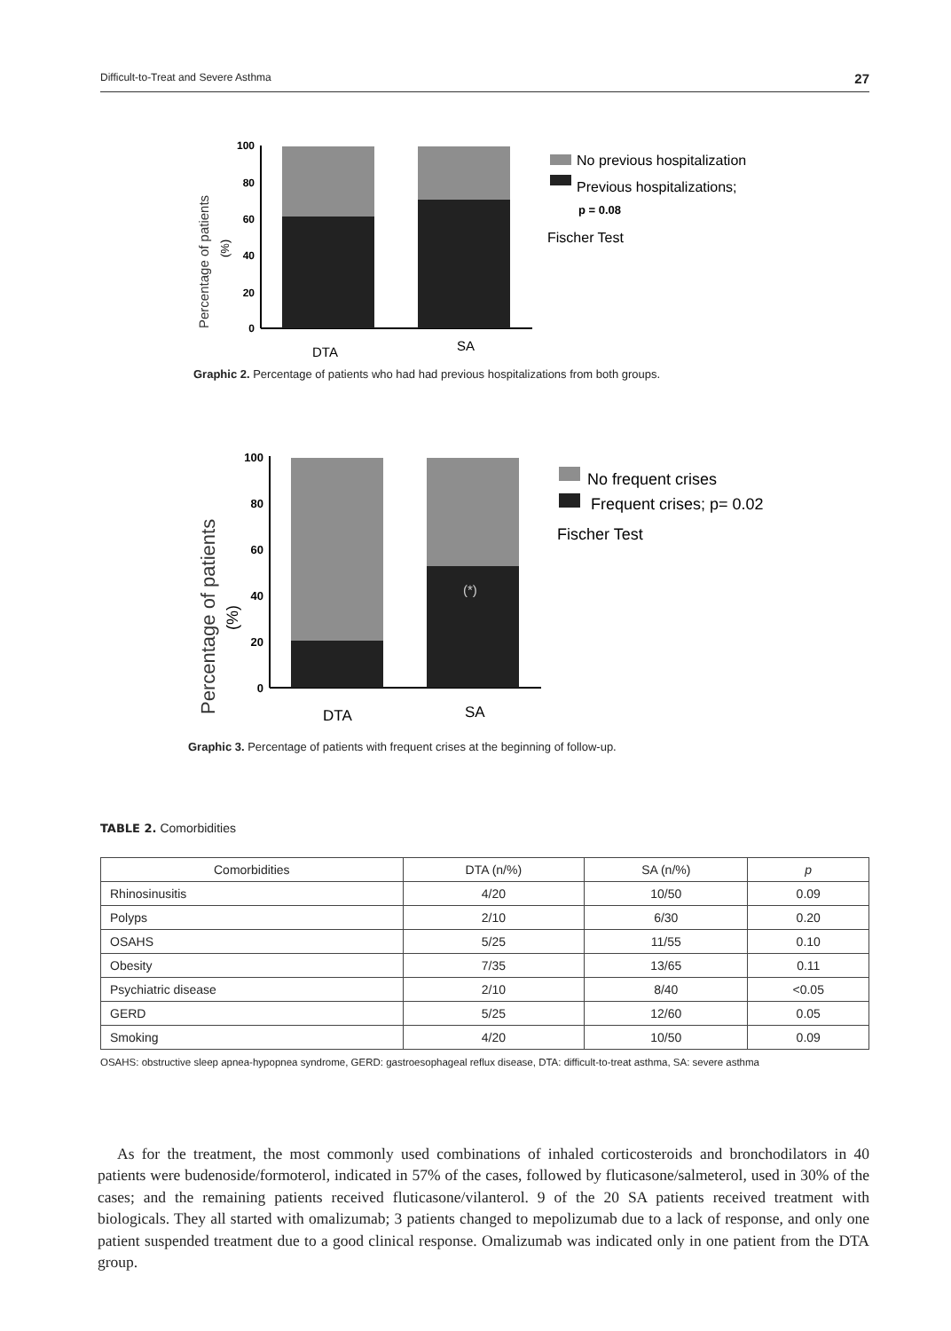Difficult-to-Treat and Severe Asthma 27
Percentage of patients
(%)
100
80
60
40
20
0
DTA
SA
No previous hospitalization
Previous hospitalizations;
p = 0.08
Fischer Test
Graphic 2. Percentage of patients who had had previous hospitalizations from both groups.
Percentage of patients
(%)
100
80
60
40
20
0
(*)
DTA
SA
No frequent crises
Frequent crises; p= 0.02
Fischer Test
Graphic 3. Percentage of patients with frequent crises at the beginning of follow-up.
TABLE 2. Comorbidities
| Comorbidities | DTA (n/%) | SA (n/%) | p |
| --- | --- | --- | --- |
| Rhinosinusitis | 4/20 | 10/50 | 0.09 |
| Polyps | 2/10 | 6/30 | 0.20 |
| OSAHS | 5/25 | 11/55 | 0.10 |
| Obesity | 7/35 | 13/65 | 0.11 |
| Psychiatric disease | 2/10 | 8/40 | <0.05 |
| GERD | 5/25 | 12/60 | 0.05 |
| Smoking | 4/20 | 10/50 | 0.09 |
OSAHS: obstructive sleep apnea-hypopnea syndrome, GERD: gastroesophageal reflux disease, DTA: difficult-to-treat asthma, SA: severe asthma
As for the treatment, the most commonly used combinations of inhaled corticosteroids and bronchodilators in 40 patients were budenoside/formoterol, indicated in 57% of the cases, followed by fluticasone/salmeterol, used in 30% of the cases; and the remaining patients received fluticasone/vilanterol. 9 of the 20 SA patients received treatment with biologicals. They all started with omalizumab; 3 patients changed to mepolizumab due to a lack of response, and only one patient suspended treatment due to a good clinical response. Omalizumab was indicated only in one patient from the DTA group.